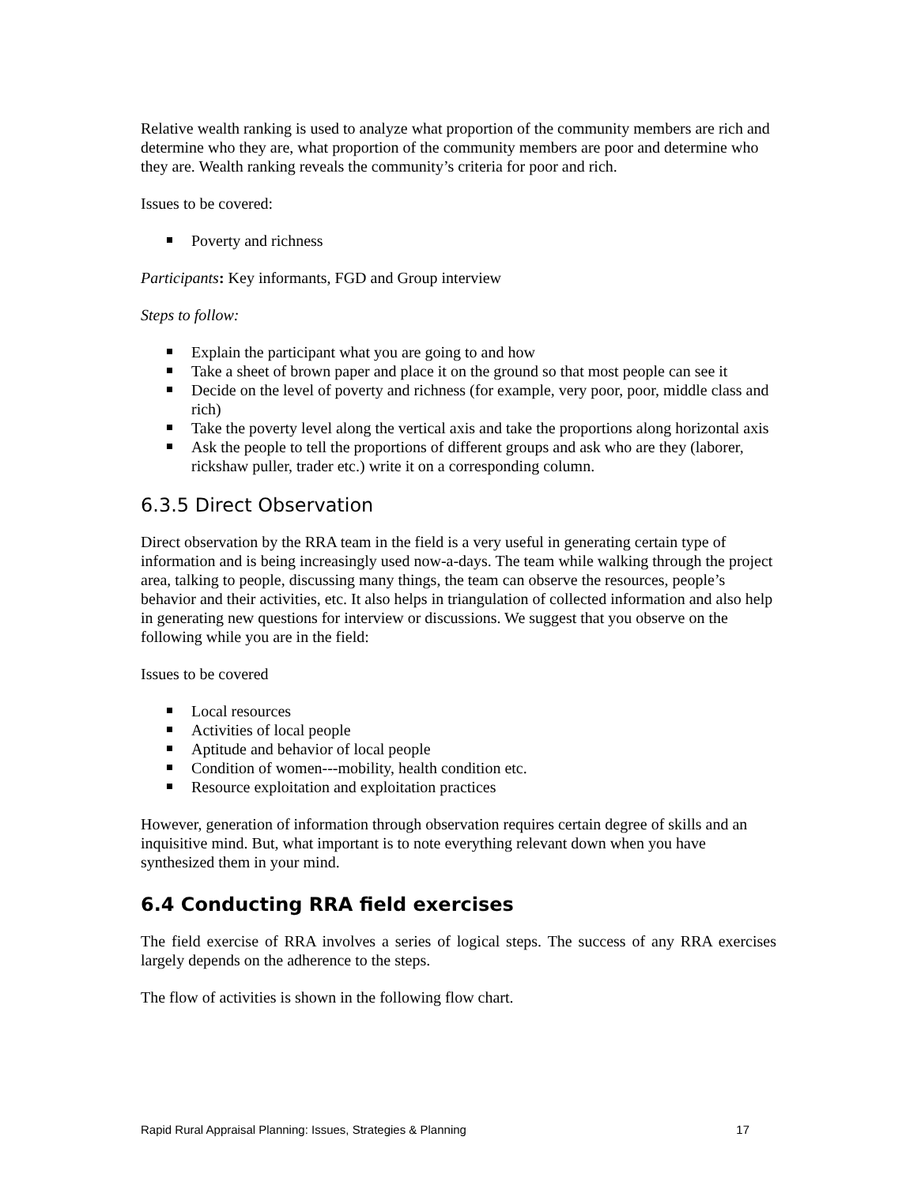Relative wealth ranking is used to analyze what proportion of the community members are rich and determine who they are, what proportion of the community members are poor and determine who they are. Wealth ranking reveals the community’s criteria for poor and rich.
Issues to be covered:
Poverty and richness
Participants: Key informants, FGD and Group interview
Steps to follow:
Explain the participant what you are going to and how
Take a sheet of brown paper and place it on the ground so that most people can see it
Decide on the level of poverty and richness (for example, very poor, poor, middle class and rich)
Take the poverty level along the vertical axis and take the proportions along horizontal axis
Ask the people to tell the proportions of different groups and ask who are they (laborer, rickshaw puller, trader etc.) write it on a corresponding column.
6.3.5 Direct Observation
Direct observation by the RRA team in the field is a very useful in generating certain type of information and is being increasingly used now-a-days. The team while walking through the project area, talking to people, discussing many things, the team can observe the resources, people’s behavior and their activities, etc. It also helps in triangulation of collected information and also help in generating new questions for interview or discussions. We suggest that you observe on the following while you are in the field:
Issues to be covered
Local resources
Activities of local people
Aptitude and behavior of local people
Condition of women---mobility, health condition etc.
Resource exploitation and exploitation practices
However, generation of information through observation requires certain degree of skills and an inquisitive mind. But, what important is to note everything relevant down when you have synthesized them in your mind.
6.4 Conducting RRA field exercises
The field exercise of RRA involves a series of logical steps. The success of any RRA exercises largely depends on the adherence to the steps.
The flow of activities is shown in the following flow chart.
Rapid Rural Appraisal Planning: Issues, Strategies & Planning 17